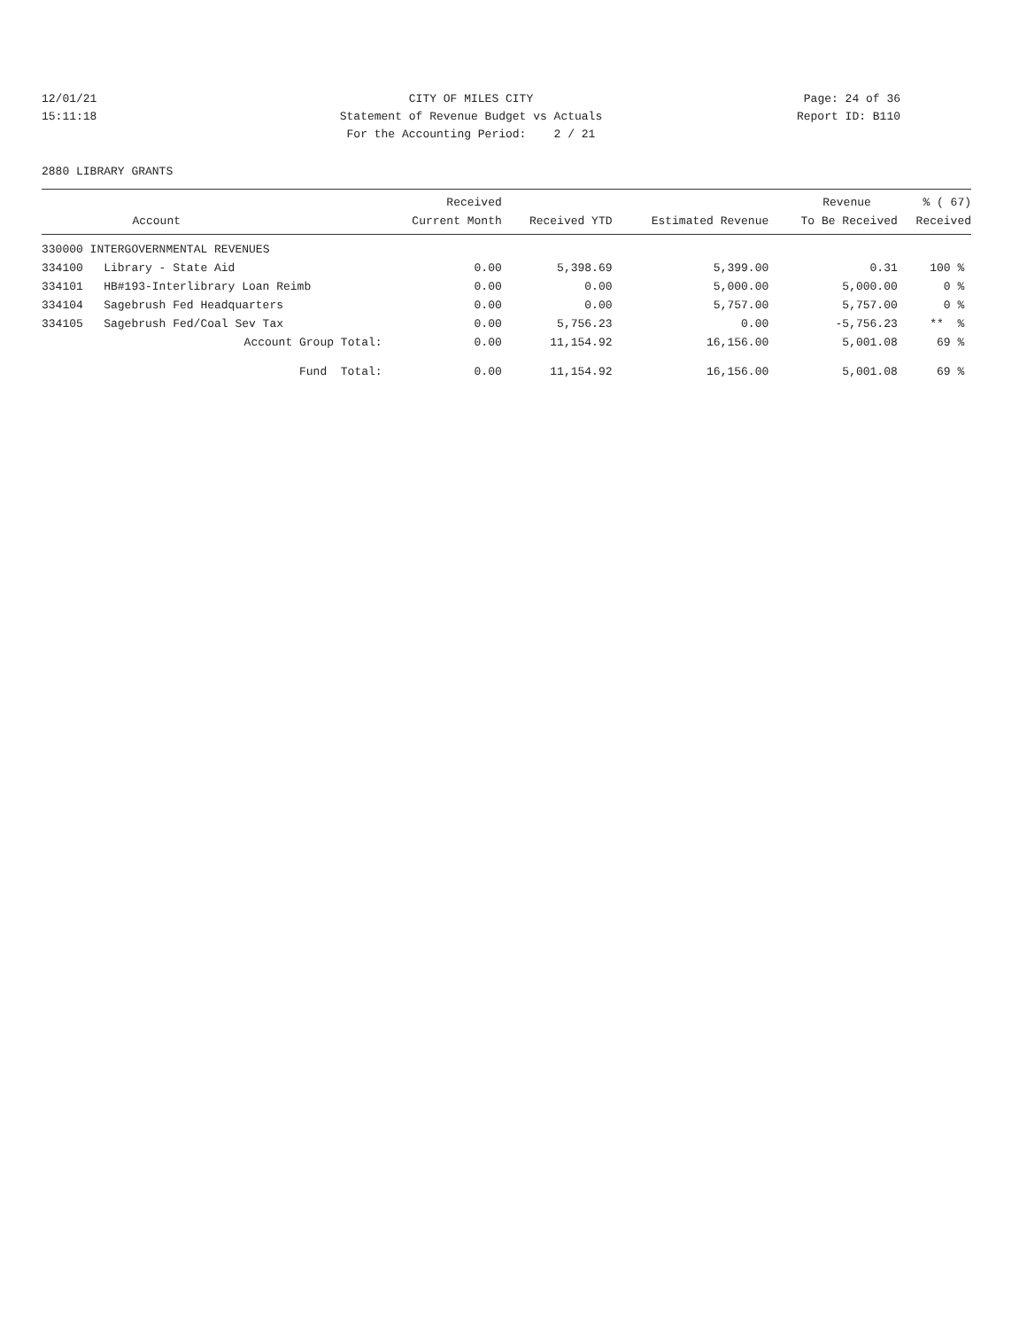12/01/21
15:11:18
CITY OF MILES CITY
Statement of Revenue Budget vs Actuals
For the Accounting Period: 2 / 21
Page: 24 of 36
Report ID: B110
2880 LIBRARY GRANTS
| | | Received | | | Revenue | % ( 67) |
| --- | --- | --- | --- | --- | --- | --- |
| | Account | Current Month | Received YTD | Estimated Revenue | To Be Received | Received |
| 330000 INTERGOVERNMENTAL REVENUES | | | | | | |
| 334100 | Library - State Aid | 0.00 | 5,398.69 | 5,399.00 | 0.31 | 100 % |
| 334101 | HB#193-Interlibrary Loan Reimb | 0.00 | 0.00 | 5,000.00 | 5,000.00 | 0 % |
| 334104 | Sagebrush Fed Headquarters | 0.00 | 0.00 | 5,757.00 | 5,757.00 | 0 % |
| 334105 | Sagebrush Fed/Coal Sev Tax | 0.00 | 5,756.23 | 0.00 | -5,756.23 | ** % |
| | Account Group Total: | 0.00 | 11,154.92 | 16,156.00 | 5,001.08 | 69 % |
| | Fund Total: | 0.00 | 11,154.92 | 16,156.00 | 5,001.08 | 69 % |